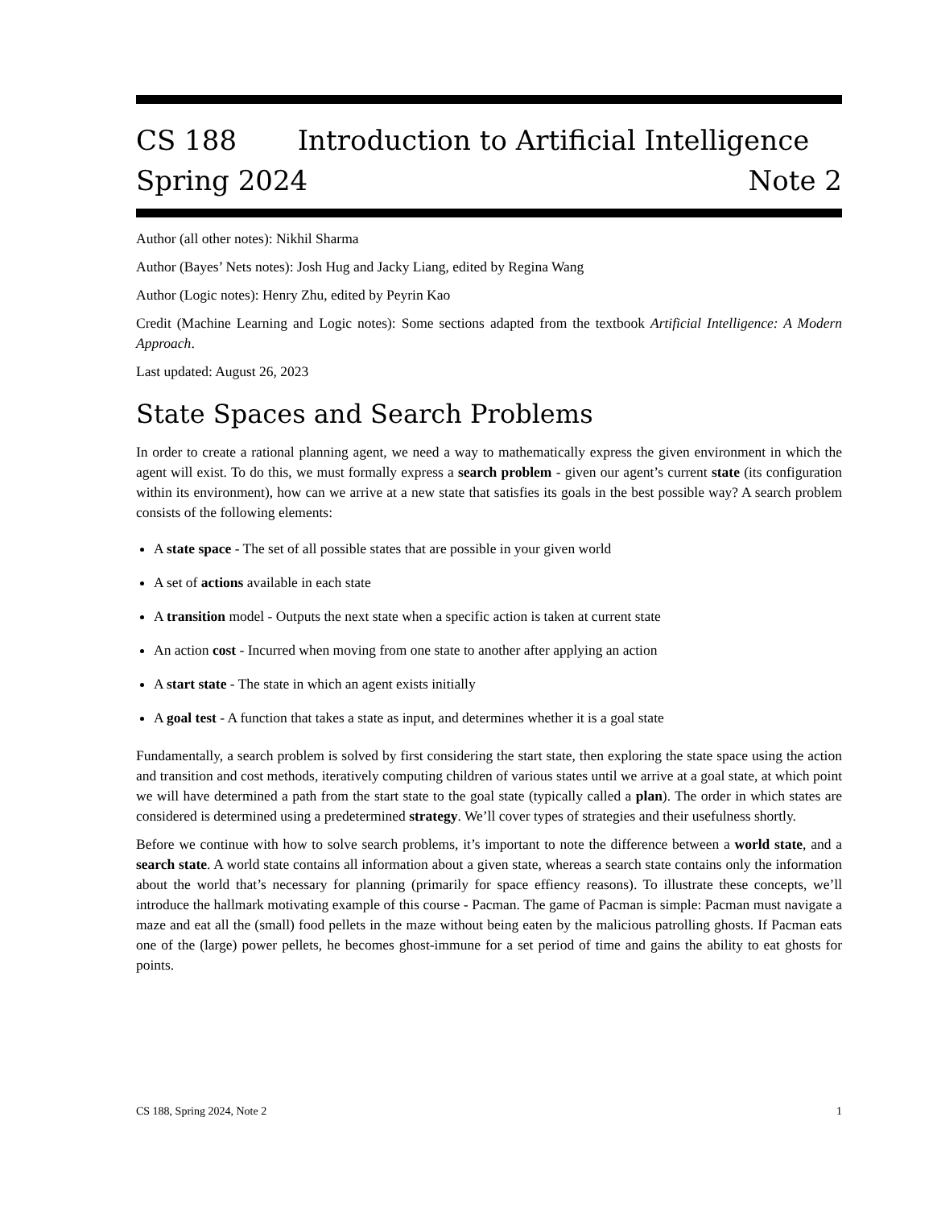CS 188 Introduction to Artificial Intelligence
Spring 2024 Note 2
Author (all other notes): Nikhil Sharma
Author (Bayes’ Nets notes): Josh Hug and Jacky Liang, edited by Regina Wang
Author (Logic notes): Henry Zhu, edited by Peyrin Kao
Credit (Machine Learning and Logic notes): Some sections adapted from the textbook Artificial Intelligence: A Modern Approach.
Last updated: August 26, 2023
State Spaces and Search Problems
In order to create a rational planning agent, we need a way to mathematically express the given environment in which the agent will exist. To do this, we must formally express a search problem - given our agent’s current state (its configuration within its environment), how can we arrive at a new state that satisfies its goals in the best possible way? A search problem consists of the following elements:
A state space - The set of all possible states that are possible in your given world
A set of actions available in each state
A transition model - Outputs the next state when a specific action is taken at current state
An action cost - Incurred when moving from one state to another after applying an action
A start state - The state in which an agent exists initially
A goal test - A function that takes a state as input, and determines whether it is a goal state
Fundamentally, a search problem is solved by first considering the start state, then exploring the state space using the action and transition and cost methods, iteratively computing children of various states until we arrive at a goal state, at which point we will have determined a path from the start state to the goal state (typically called a plan). The order in which states are considered is determined using a predetermined strategy. We’ll cover types of strategies and their usefulness shortly.
Before we continue with how to solve search problems, it’s important to note the difference between a world state, and a search state. A world state contains all information about a given state, whereas a search state contains only the information about the world that’s necessary for planning (primarily for space effiency reasons). To illustrate these concepts, we’ll introduce the hallmark motivating example of this course - Pacman. The game of Pacman is simple: Pacman must navigate a maze and eat all the (small) food pellets in the maze without being eaten by the malicious patrolling ghosts. If Pacman eats one of the (large) power pellets, he becomes ghost-immune for a set period of time and gains the ability to eat ghosts for points.
CS 188, Spring 2024, Note 2 1